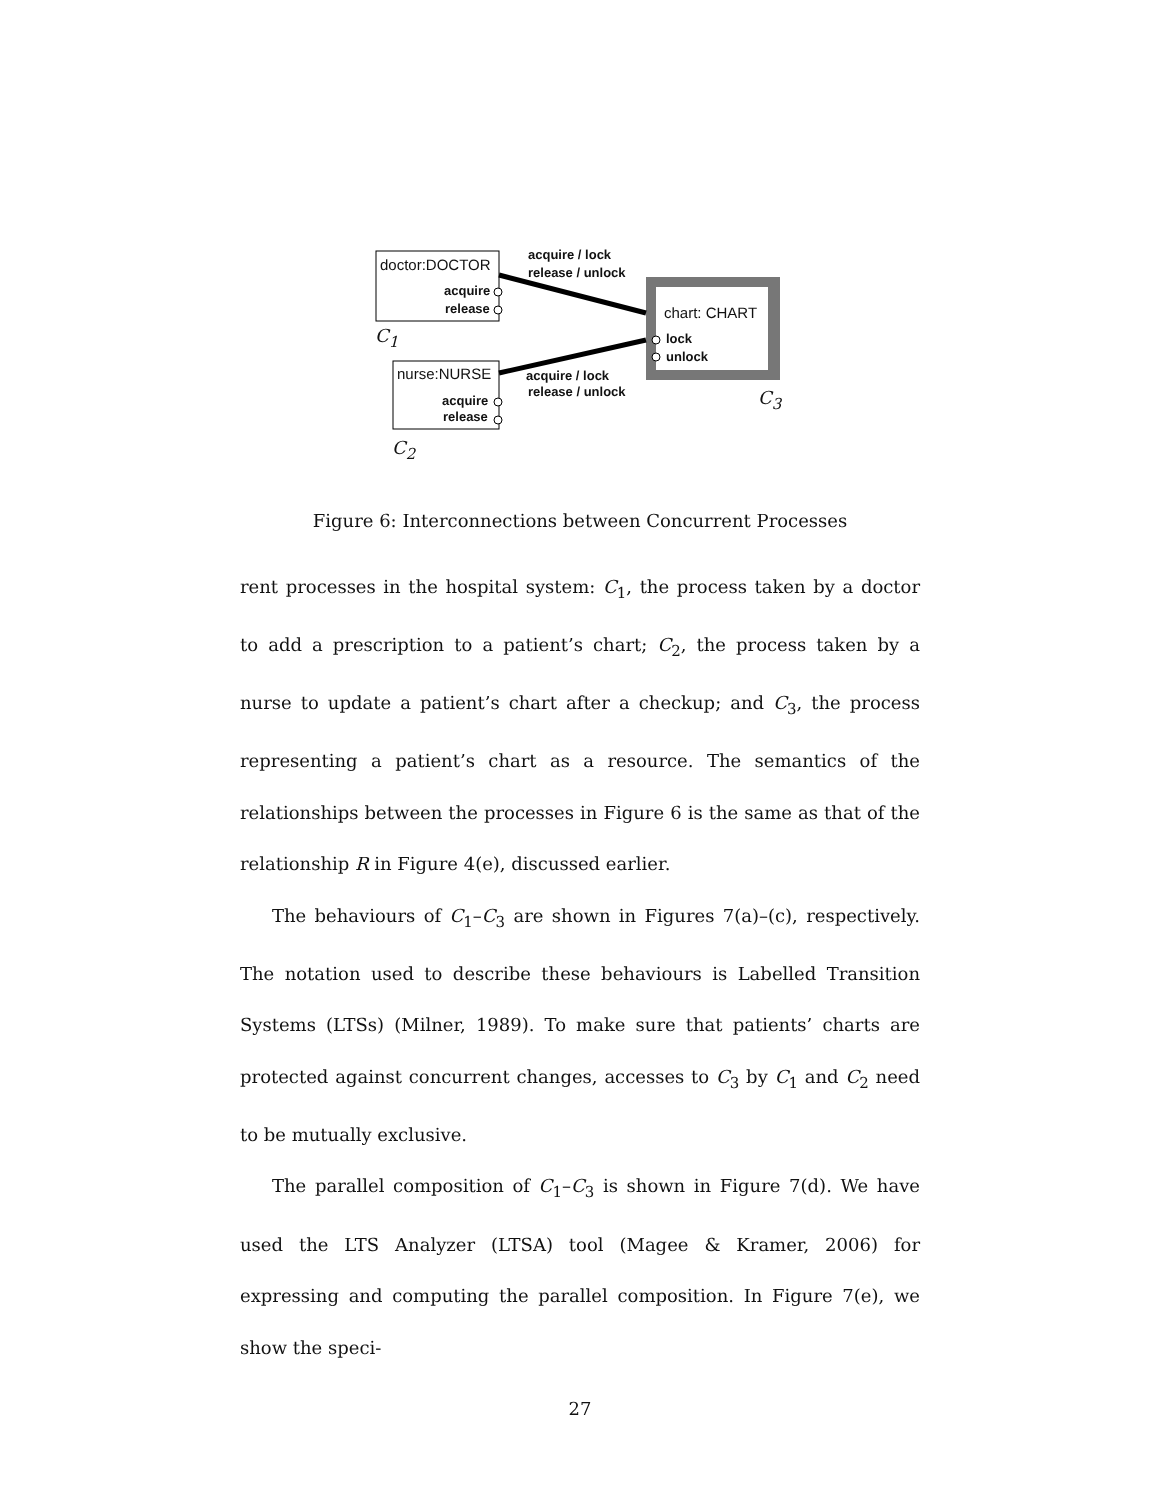doctor:DOCTOR
acquire
release
acquire / lock
release / unlock
C<sub>1</sub>
chart: CHART
lock
unlock
nurse:NURSE acquire / lock
release / unlock
acquire
release
C<sub>3</sub>
C<sub>2</sub>
Figure 6: Interconnections between Concurrent Processes
rent processes in the hospital system: C<sub>1</sub>, the process taken by a doctor to add a prescription to a patient’s chart; C<sub>2</sub>, the process taken by a nurse to update a patient’s chart after a checkup; and C<sub>3</sub>, the process representing a patient’s chart as a resource. The semantics of the relationships between the processes in Figure 6 is the same as that of the relationship R in Figure 4(e), discussed earlier.
The behaviours of C<sub>1</sub>–C<sub>3</sub> are shown in Figures 7(a)–(c), respectively. The notation used to describe these behaviours is Labelled Transition Systems (LTSs) (Milner, 1989). To make sure that patients’ charts are protected against concurrent changes, accesses to C<sub>3</sub> by C<sub>1</sub> and C<sub>2</sub> need to be mutually exclusive.
The parallel composition of C<sub>1</sub>–C<sub>3</sub> is shown in Figure 7(d). We have used the LTS Analyzer (LTSA) tool (Magee & Kramer, 2006) for expressing and computing the parallel composition. In Figure 7(e), we show the speci-
27